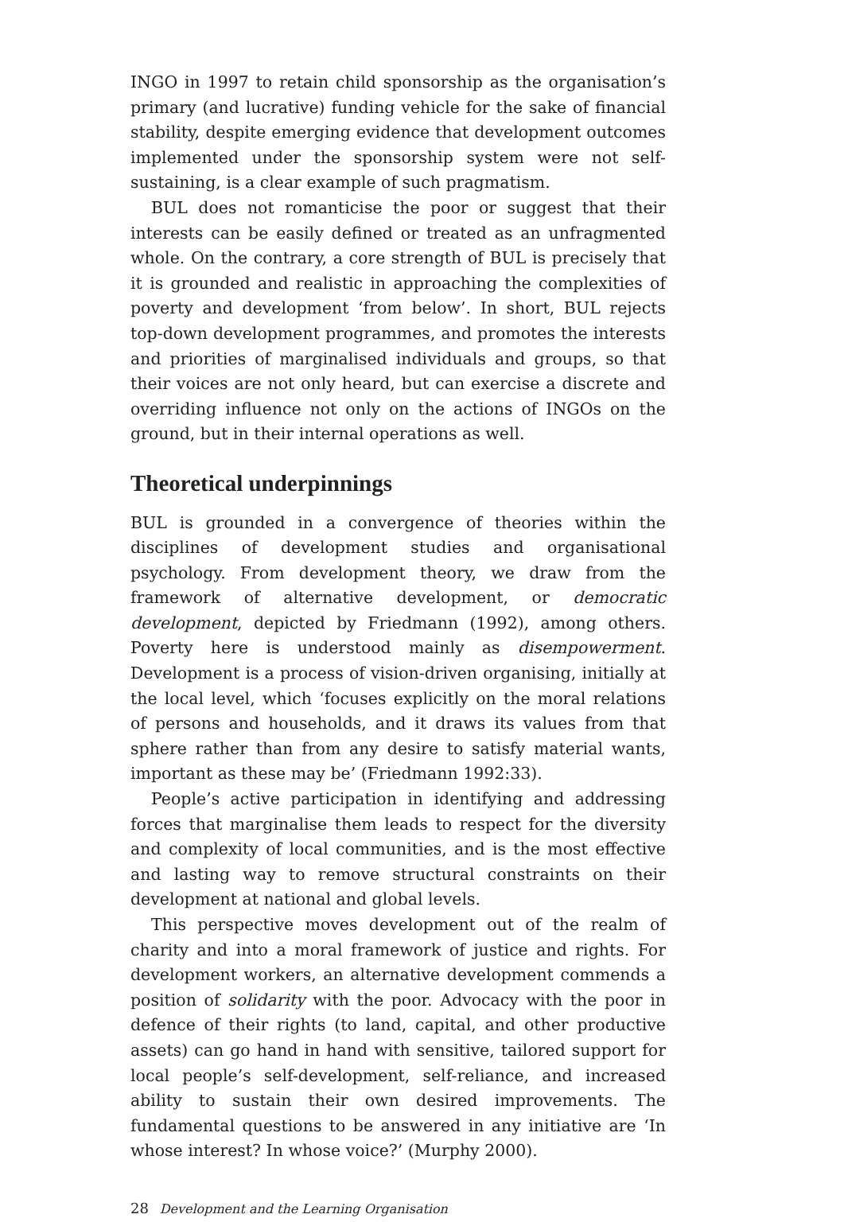INGO in 1997 to retain child sponsorship as the organisation’s primary (and lucrative) funding vehicle for the sake of financial stability, despite emerging evidence that development outcomes implemented under the sponsorship system were not self-sustaining, is a clear example of such pragmatism.
BUL does not romanticise the poor or suggest that their interests can be easily defined or treated as an unfragmented whole. On the contrary, a core strength of BUL is precisely that it is grounded and realistic in approaching the complexities of poverty and development ‘from below’. In short, BUL rejects top-down development programmes, and promotes the interests and priorities of marginalised individuals and groups, so that their voices are not only heard, but can exercise a discrete and overriding influence not only on the actions of INGOs on the ground, but in their internal operations as well.
Theoretical underpinnings
BUL is grounded in a convergence of theories within the disciplines of development studies and organisational psychology. From development theory, we draw from the framework of alternative development, or democratic development, depicted by Friedmann (1992), among others. Poverty here is understood mainly as disempowerment. Development is a process of vision-driven organising, initially at the local level, which ‘focuses explicitly on the moral relations of persons and households, and it draws its values from that sphere rather than from any desire to satisfy material wants, important as these may be’ (Friedmann 1992:33).
People’s active participation in identifying and addressing forces that marginalise them leads to respect for the diversity and complexity of local communities, and is the most effective and lasting way to remove structural constraints on their development at national and global levels.
This perspective moves development out of the realm of charity and into a moral framework of justice and rights. For development workers, an alternative development commends a position of solidarity with the poor. Advocacy with the poor in defence of their rights (to land, capital, and other productive assets) can go hand in hand with sensitive, tailored support for local people’s self-development, self-reliance, and increased ability to sustain their own desired improvements. The fundamental questions to be answered in any initiative are ‘In whose interest? In whose voice?’ (Murphy 2000).
28 Development and the Learning Organisation